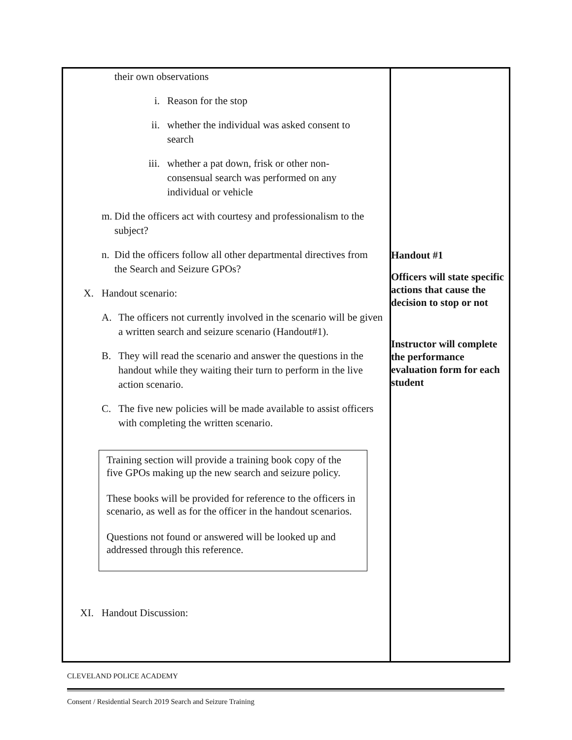| their own observations i. Reason for the stop ii. whether the individual was asked consent to search iii. whether a pat down, frisk or other non-consensual search was performed on any individual or vehicle m. Did the officers act with courtesy and professionalism to the subject? n. Did the officers follow all other departmental directives from the Search and Seizure GPOs? X. Handout scenario: A. The officers not currently involved in the scenario will be given a written search and seizure scenario (Handout#1). B. They will read the scenario and answer the questions in the handout while they waiting their turn to perform in the live action scenario. C. The five new policies will be made available to assist officers with completing the written scenario. Training section will provide a training book copy of the five GPOs making up the new search and seizure policy. These books will be provided for reference to the officers in scenario, as well as for the officer in the handout scenarios. Questions not found or answered will be looked up and addressed through this reference. XI. Handout Discussion: | Handout #1 Officers will state specific actions that cause the decision to stop or not Instructor will complete the performance evaluation form for each student |
CLEVELAND POLICE ACADEMY
Consent / Residential Search 2019 Search and Seizure Training